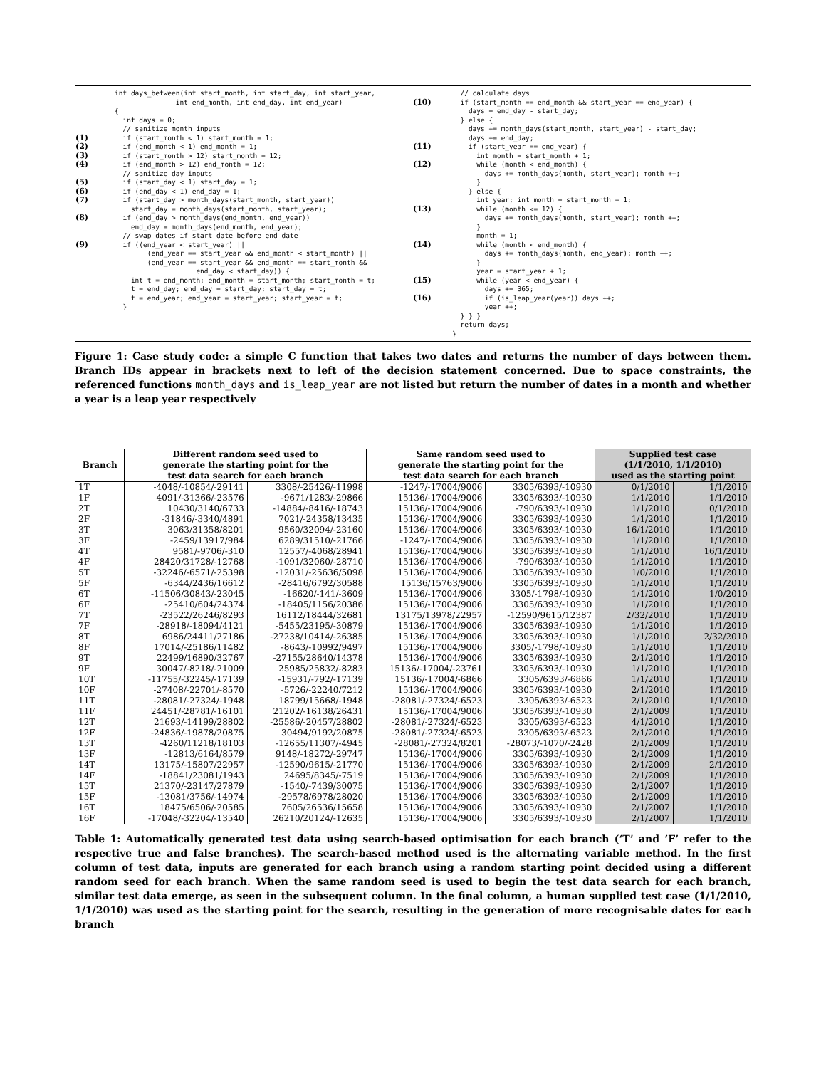int days_between(int start_month, int start_day, int start_year, int end_month, int end_day, int end_year)
{
int days = 0;
// sanitize month inputs
(1) if (start_month < 1) start_month = 1;
(2) if (end_month < 1) end_month = 1;
(3) if (start_month > 12) start_month = 12;
(4) if (end_month > 12) end_month = 12;
// sanitize day inputs
(5) if (start_day < 1) start_day = 1;
(6) if (end_day < 1) end_day = 1;
(7) if (start_day > month_days(start_month, start_year)) start_day = month_days(start_month, start_year);
(8) if (end_day > month_days(end_month, end_year)) end_day = month_days(end_month, end_year);
// swap dates if start date before end date
(9) if ((end_year < start_year) || (end_year == start_year && end_month < start_month) || (end_year == start_year && end_month == start_month && end_day < start_day)) { int t = end_month; end_month = start_month; start_month = t; t = end_day; end_day = start_day; start_day = t; t = end_year; end_year = start_year; start_year = t; }
// calculate days
(10) if (start_month == end_month && start_year == end_year) { days = end_day - start_day; } else { days += month_days(start_month, start_year) - start_day; days += end_day;
(11) if (start_year == end_year) { int month = start_month + 1;
(12) while (month < end_month) { days += month_days(month, start_year); month ++; } } else { int year; int month = start_month + 1;
(13) while (month <= 12) { days += month_days(month, start_year); month ++; } month = 1;
(14) while (month < end_month) { days += month_days(month, end_year); month ++; } year = start_year + 1;
(15) while (year < end_year) { days += 365;
(16) if (is_leap_year(year)) days ++; year ++; } } } return days; }
Figure 1: Case study code: a simple C function that takes two dates and returns the number of days between them. Branch IDs appear in brackets next to left of the decision statement concerned. Due to space constraints, the referenced functions month_days and is_leap_year are not listed but return the number of dates in a month and whether a year is a leap year respectively
| Branch | Different random seed used to generate the starting point for the test data search for each branch | | Same random seed used to generate the starting point for the test data search for each branch | | Supplied test case (1/1/2010, 1/1/2010) used as the starting point | |
| --- | --- | --- | --- | --- | --- | --- |
| 1T | -4048/-10854/-29141 | 3308/-25426/-11998 | -1247/-17004/9006 | 3305/6393/-10930 | 0/1/2010 | 1/1/2010 |
| 1F | 4091/-31366/-23576 | -9671/1283/-29866 | 15136/-17004/9006 | 3305/6393/-10930 | 1/1/2010 | 1/1/2010 |
| 2T | 10430/3140/6733 | -14884/-8416/-18743 | 15136/-17004/9006 | -790/6393/-10930 | 1/1/2010 | 0/1/2010 |
| 2F | -31846/-3340/4891 | 7021/-24358/13435 | 15136/-17004/9006 | 3305/6393/-10930 | 1/1/2010 | 1/1/2010 |
| 3T | 3063/31358/8201 | 9560/32094/-23160 | 15136/-17004/9006 | 3305/6393/-10930 | 16/1/2010 | 1/1/2010 |
| 3F | -2459/13917/984 | 6289/31510/-21766 | -1247/-17004/9006 | 3305/6393/-10930 | 1/1/2010 | 1/1/2010 |
| 4T | 9581/-9706/-310 | 12557/-4068/28941 | 15136/-17004/9006 | 3305/6393/-10930 | 1/1/2010 | 16/1/2010 |
| 4F | 28420/31728/-12768 | -1091/32060/-28710 | 15136/-17004/9006 | -790/6393/-10930 | 1/1/2010 | 1/1/2010 |
| 5T | -32246/-6571/-25398 | -12031/-25636/5098 | 15136/-17004/9006 | 3305/6393/-10930 | 1/0/2010 | 1/1/2010 |
| 5F | -6344/2436/16612 | -28416/6792/30588 | 15136/15763/9006 | 3305/6393/-10930 | 1/1/2010 | 1/1/2010 |
| 6T | -11506/30843/-23045 | -16620/-141/-3609 | 15136/-17004/9006 | 3305/-1798/-10930 | 1/1/2010 | 1/0/2010 |
| 6F | -25410/604/24374 | -18405/1156/20386 | 15136/-17004/9006 | 3305/6393/-10930 | 1/1/2010 | 1/1/2010 |
| 7T | -23522/26246/8293 | 16112/18444/32681 | 13175/13978/22957 | -12590/9615/12387 | 2/32/2010 | 1/1/2010 |
| 7F | -28918/-18094/4121 | -5455/23195/-30879 | 15136/-17004/9006 | 3305/6393/-10930 | 1/1/2010 | 1/1/2010 |
| 8T | 6986/24411/27186 | -27238/10414/-26385 | 15136/-17004/9006 | 3305/6393/-10930 | 1/1/2010 | 2/32/2010 |
| 8F | 17014/-25186/11482 | -8643/-10992/9497 | 15136/-17004/9006 | 3305/-1798/-10930 | 1/1/2010 | 1/1/2010 |
| 9T | 22499/16890/32767 | -27155/28640/14378 | 15136/-17004/9006 | 3305/6393/-10930 | 2/1/2010 | 1/1/2010 |
| 9F | 30047/-8218/-21009 | 25985/25832/-8283 | 15136/-17004/-23761 | 3305/6393/-10930 | 1/1/2010 | 1/1/2010 |
| 10T | -11755/-32245/-17139 | -15931/-792/-17139 | 15136/-17004/-6866 | 3305/6393/-6866 | 1/1/2010 | 1/1/2010 |
| 10F | -27408/-22701/-8570 | -5726/-22240/7212 | 15136/-17004/9006 | 3305/6393/-10930 | 2/1/2010 | 1/1/2010 |
| 11T | -28081/-27324/-1948 | 18799/15668/-1948 | -28081/-27324/-6523 | 3305/6393/-6523 | 2/1/2010 | 1/1/2010 |
| 11F | 24451/-28781/-16101 | 21202/-16138/26431 | 15136/-17004/9006 | 3305/6393/-10930 | 2/1/2009 | 1/1/2010 |
| 12T | 21693/-14199/28802 | -25586/-20457/28802 | -28081/-27324/-6523 | 3305/6393/-6523 | 4/1/2010 | 1/1/2010 |
| 12F | -24836/-19878/20875 | 30494/9192/20875 | -28081/-27324/-6523 | 3305/6393/-6523 | 2/1/2010 | 1/1/2010 |
| 13T | -4260/11218/18103 | -12655/11307/-4945 | -28081/-27324/8201 | -28073/-1070/-2428 | 2/1/2009 | 1/1/2010 |
| 13F | -12813/6164/8579 | 9148/-18272/-29747 | 15136/-17004/9006 | 3305/6393/-10930 | 2/1/2009 | 1/1/2010 |
| 14T | 13175/-15807/22957 | -12590/9615/-21770 | 15136/-17004/9006 | 3305/6393/-10930 | 2/1/2009 | 2/1/2010 |
| 14F | -18841/23081/1943 | 24695/8345/-7519 | 15136/-17004/9006 | 3305/6393/-10930 | 2/1/2009 | 1/1/2010 |
| 15T | 21370/-23147/27879 | -1540/-7439/30075 | 15136/-17004/9006 | 3305/6393/-10930 | 2/1/2007 | 1/1/2010 |
| 15F | -13081/3756/-14974 | -29578/6978/28020 | 15136/-17004/9006 | 3305/6393/-10930 | 2/1/2009 | 1/1/2010 |
| 16T | 18475/6506/-20585 | 7605/26536/15658 | 15136/-17004/9006 | 3305/6393/-10930 | 2/1/2007 | 1/1/2010 |
| 16F | -17048/-32204/-13540 | 26210/20124/-12635 | 15136/-17004/9006 | 3305/6393/-10930 | 2/1/2007 | 1/1/2010 |
Table 1: Automatically generated test data using search-based optimisation for each branch (‘T’ and ‘F’ refer to the respective true and false branches). The search-based method used is the alternating variable method. In the first column of test data, inputs are generated for each branch using a random starting point decided using a different random seed for each branch. When the same random seed is used to begin the test data search for each branch, similar test data emerge, as seen in the subsequent column. In the final column, a human supplied test case (1/1/2010, 1/1/2010) was used as the starting point for the search, resulting in the generation of more recognisable dates for each branch